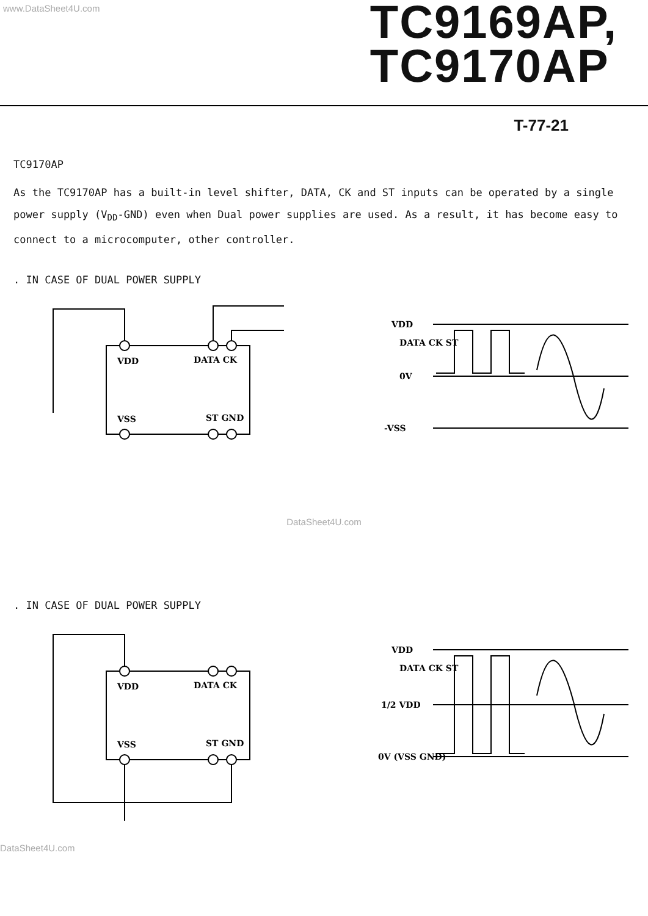www.DataSheet4U.com
TC9169AP,
TC9170AP
T-77-21
TC9170AP
As the TC9170AP has a built-in level shifter, DATA, CK and ST inputs can be operated by a single power supply (V<sub>DD</sub>-GND) even when Dual power supplies are used. As a result, it has become easy to connect to a microcomputer, other controller.
. IN CASE OF DUAL POWER SUPPLY
VDD
DATA CK
VSS
ST GND
VDD
DATA CK ST
0V
-VSS
DataSheet4U.com
. IN CASE OF DUAL POWER SUPPLY
VDD
DATA CK
VSS
ST GND
VDD
DATA CK ST
1/2 VDD
0V (VSS GND)
DataSheet4U.com